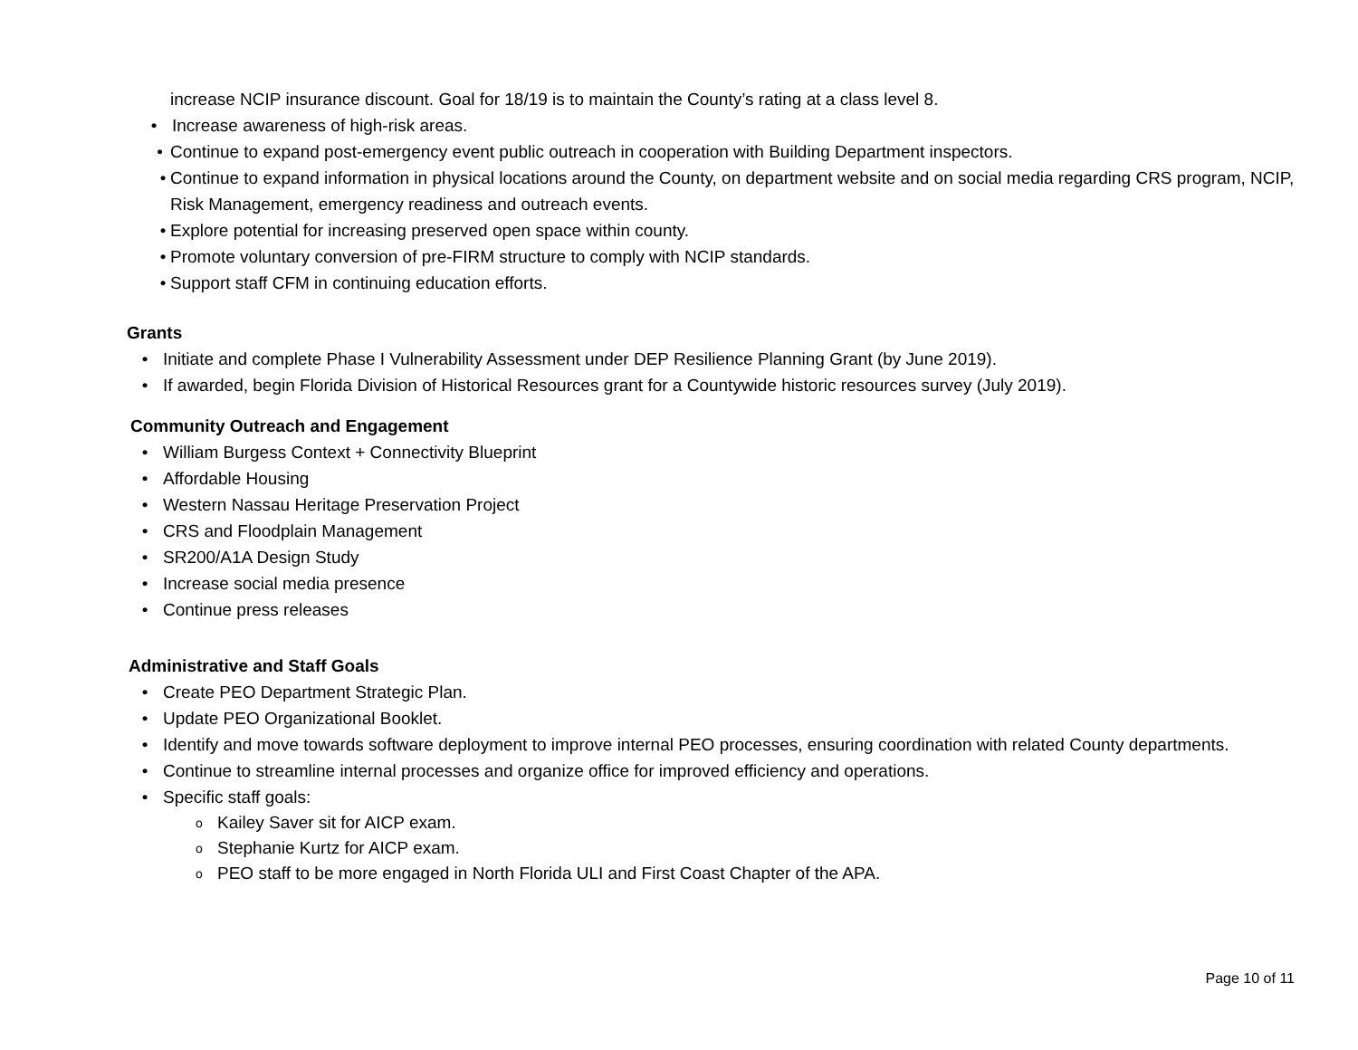increase NCIP insurance discount. Goal for 18/19 is to maintain the County’s rating at a class level 8.
• Increase awareness of high-risk areas.
• Continue to expand post-emergency event public outreach in cooperation with Building Department inspectors.
• Continue to expand information in physical locations around the County, on department website and on social media regarding CRS program, NCIP, Risk Management, emergency readiness and outreach events.
• Explore potential for increasing preserved open space within county.
• Promote voluntary conversion of pre-FIRM structure to comply with NCIP standards.
• Support staff CFM in continuing education efforts.
Grants
• Initiate and complete Phase I Vulnerability Assessment under DEP Resilience Planning Grant (by June 2019).
• If awarded, begin Florida Division of Historical Resources grant for a Countywide historic resources survey (July 2019).
Community Outreach and Engagement
• William Burgess Context + Connectivity Blueprint
• Affordable Housing
• Western Nassau Heritage Preservation Project
• CRS and Floodplain Management
• SR200/A1A Design Study
• Increase social media presence
• Continue press releases
Administrative and Staff Goals
• Create PEO Department Strategic Plan.
• Update PEO Organizational Booklet.
• Identify and move towards software deployment to improve internal PEO processes, ensuring coordination with related County departments.
• Continue to streamline internal processes and organize office for improved efficiency and operations.
• Specific staff goals:
o Kailey Saver sit for AICP exam.
o Stephanie Kurtz for AICP exam.
o PEO staff to be more engaged in North Florida ULI and First Coast Chapter of the APA.
Page 10 of 11